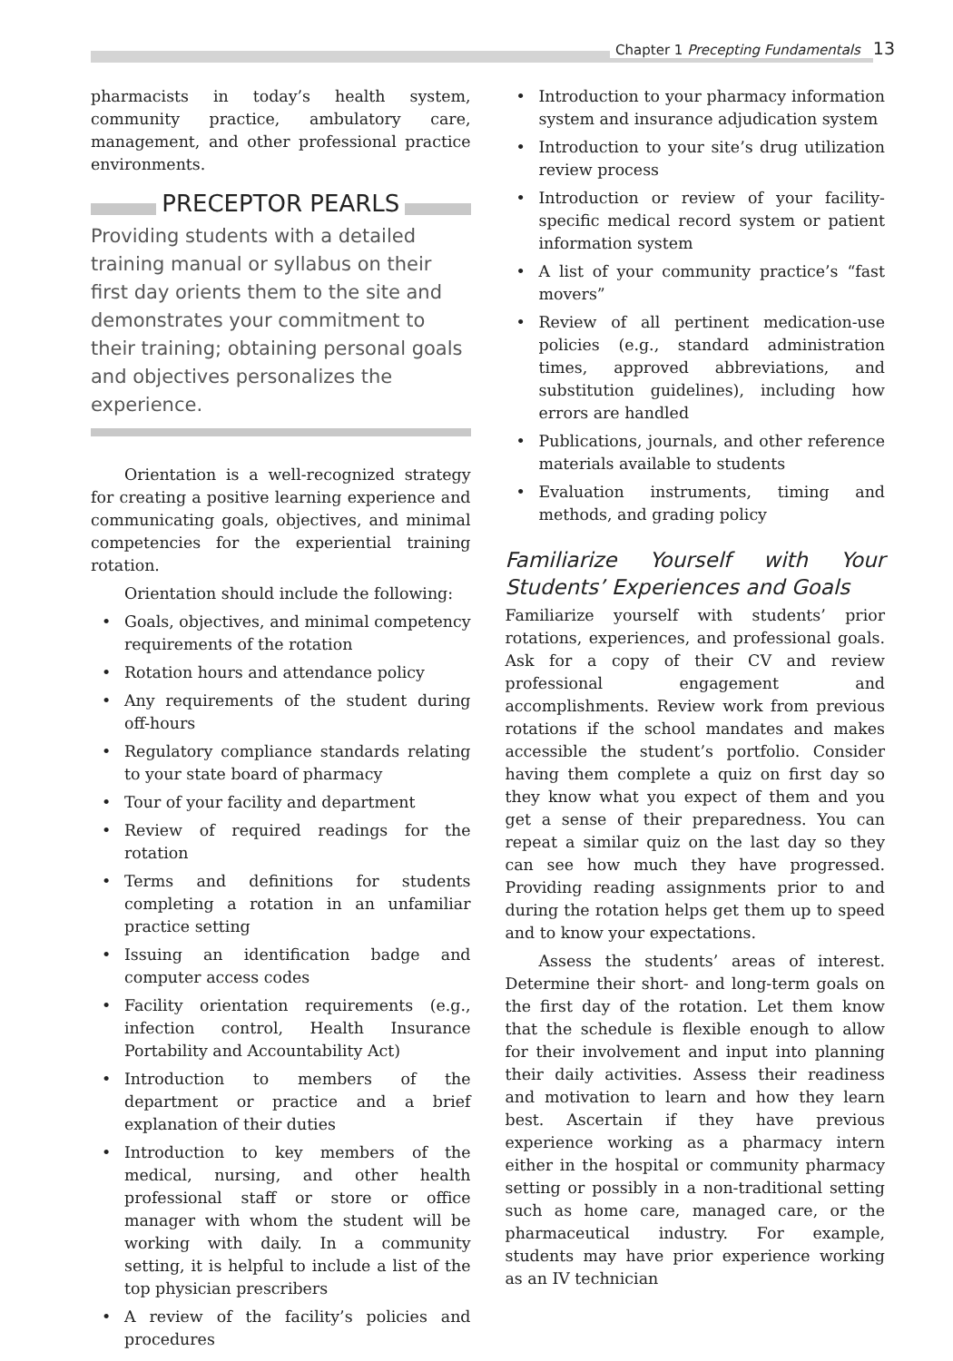Chapter 1 Precepting Fundamentals 13
pharmacists in today’s health system, community practice, ambulatory care, management, and other professional practice environments.
PRECEPTOR PEARLS
Providing students with a detailed training manual or syllabus on their first day orients them to the site and demonstrates your commitment to their training; obtaining personal goals and objectives personalizes the experience.
Orientation is a well-recognized strategy for creating a positive learning experience and communicating goals, objectives, and minimal competencies for the experiential training rotation.
Orientation should include the following:
• Goals, objectives, and minimal competency requirements of the rotation
• Rotation hours and attendance policy
• Any requirements of the student during off-hours
• Regulatory compliance standards relating to your state board of pharmacy
• Tour of your facility and department
• Review of required readings for the rotation
• Terms and definitions for students completing a rotation in an unfamiliar practice setting
• Issuing an identification badge and computer access codes
• Facility orientation requirements (e.g., infection control, Health Insurance Portability and Accountability Act)
• Introduction to members of the department or practice and a brief explanation of their duties
• Introduction to key members of the medical, nursing, and other health professional staff or store or office manager with whom the student will be working with daily. In a community setting, it is helpful to include a list of the top physician prescribers
• A review of the facility’s policies and procedures
• Introduction to your pharmacy information system and insurance adjudication system
• Introduction to your site’s drug utilization review process
• Introduction or review of your facility-specific medical record system or patient information system
• A list of your community practice’s “fast movers”
• Review of all pertinent medication-use policies (e.g., standard administration times, approved abbreviations, and substitution guidelines), including how errors are handled
• Publications, journals, and other reference materials available to students
• Evaluation instruments, timing and methods, and grading policy
Familiarize Yourself with Your Students’ Experiences and Goals
Familiarize yourself with students’ prior rotations, experiences, and professional goals. Ask for a copy of their CV and review professional engagement and accomplishments. Review work from previous rotations if the school mandates and makes accessible the student’s portfolio. Consider having them complete a quiz on first day so they know what you expect of them and you get a sense of their preparedness. You can repeat a similar quiz on the last day so they can see how much they have progressed. Providing reading assignments prior to and during the rotation helps get them up to speed and to know your expectations.
Assess the students’ areas of interest. Determine their short- and long-term goals on the first day of the rotation. Let them know that the schedule is flexible enough to allow for their involvement and input into planning their daily activities. Assess their readiness and motivation to learn and how they learn best. Ascertain if they have previous experience working as a pharmacy intern either in the hospital or community pharmacy setting or possibly in a non-traditional setting such as home care, managed care, or the pharmaceutical industry. For example, students may have prior experience working as an IV technician